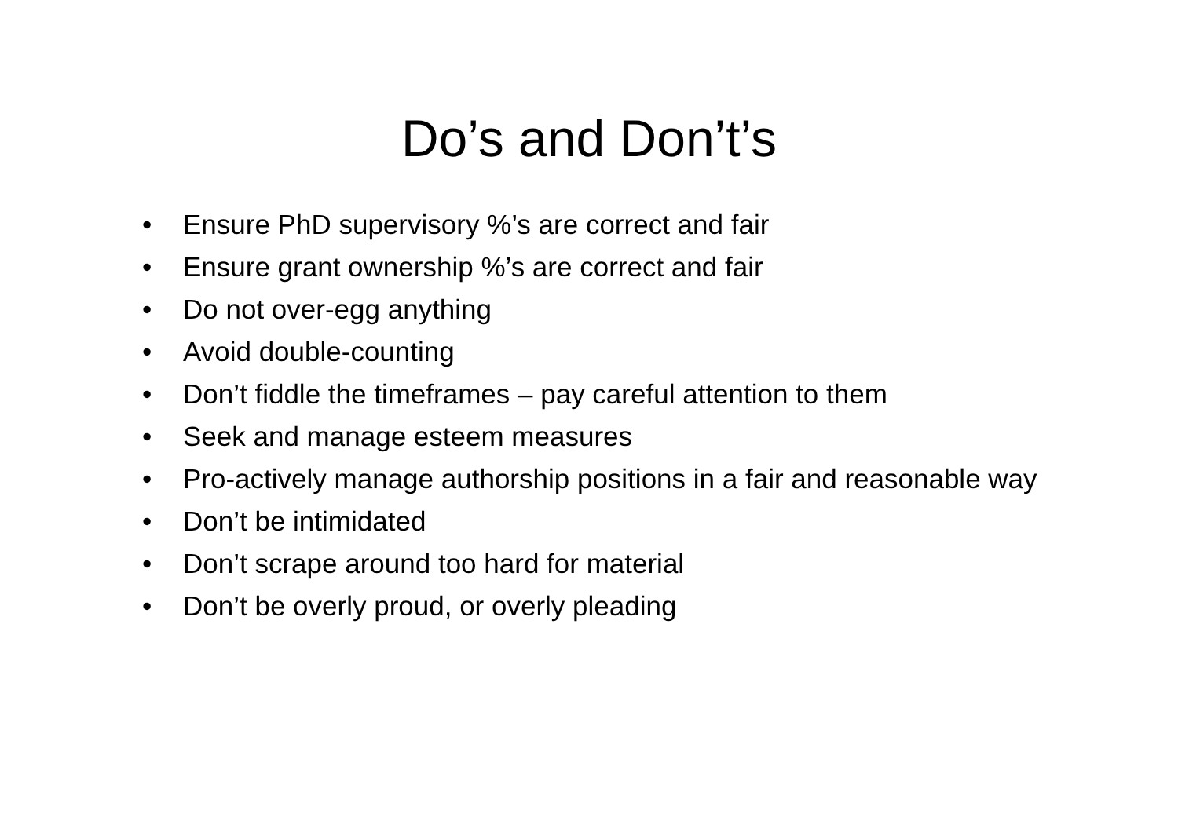Do’s and Don’t’s
• Ensure PhD supervisory %’s are correct and fair
• Ensure grant ownership %’s are correct and fair
• Do not over-egg anything
• Avoid double-counting
• Don’t fiddle the timeframes – pay careful attention to them
• Seek and manage esteem measures
• Pro-actively manage authorship positions in a fair and reasonable way
• Don’t be intimidated
• Don’t scrape around too hard for material
• Don’t be overly proud, or overly pleading